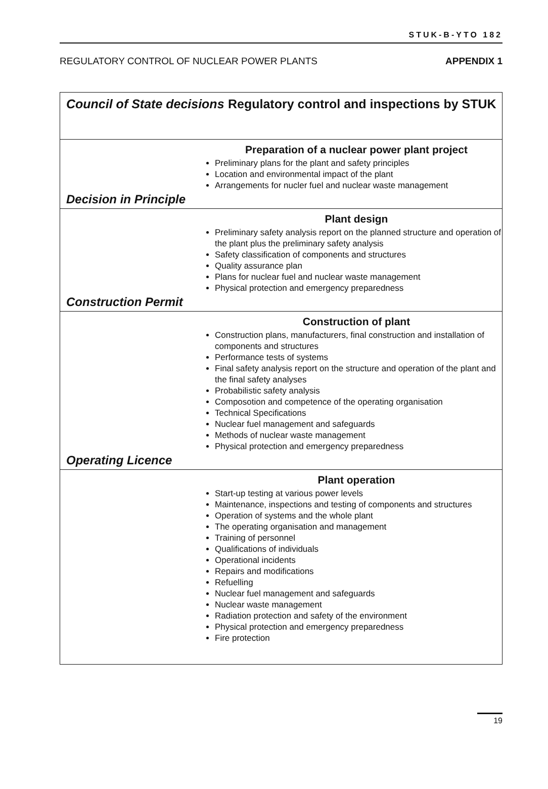STUK-B-YTO 182
REGULATORY CONTROL OF NUCLEAR POWER PLANTS APPENDIX 1
Council of State decisions
Regulatory control and inspections by STUK
Preparation of a nuclear power plant project
Preliminary plans for the plant and safety principles
Location and environmental impact of the plant
Arrangements for nucler fuel and nuclear waste management
Decision in Principle
Plant design
Preliminary safety analysis report on the planned structure and operation of the plant plus the preliminary safety analysis
Safety classification of components and structures
Quality assurance plan
Plans for nuclear fuel and nuclear waste management
Physical protection and emergency preparedness
Construction Permit
Construction of plant
Construction plans, manufacturers, final construction and installation of components and structures
Performance tests of systems
Final safety analysis report on the structure and operation of the plant and the final safety analyses
Probabilistic safety analysis
Composotion and competence of the operating organisation
Technical Specifications
Nuclear fuel management and safeguards
Methods of nuclear waste management
Physical protection and emergency preparedness
Operating Licence
Plant operation
Start-up testing at various power levels
Maintenance, inspections and testing of components and structures
Operation of systems and the whole plant
The operating organisation and management
Training of personnel
Qualifications of individuals
Operational incidents
Repairs and modifications
Refuelling
Nuclear fuel management and safeguards
Nuclear waste management
Radiation protection and safety of the environment
Physical protection and emergency preparedness
Fire protection
19